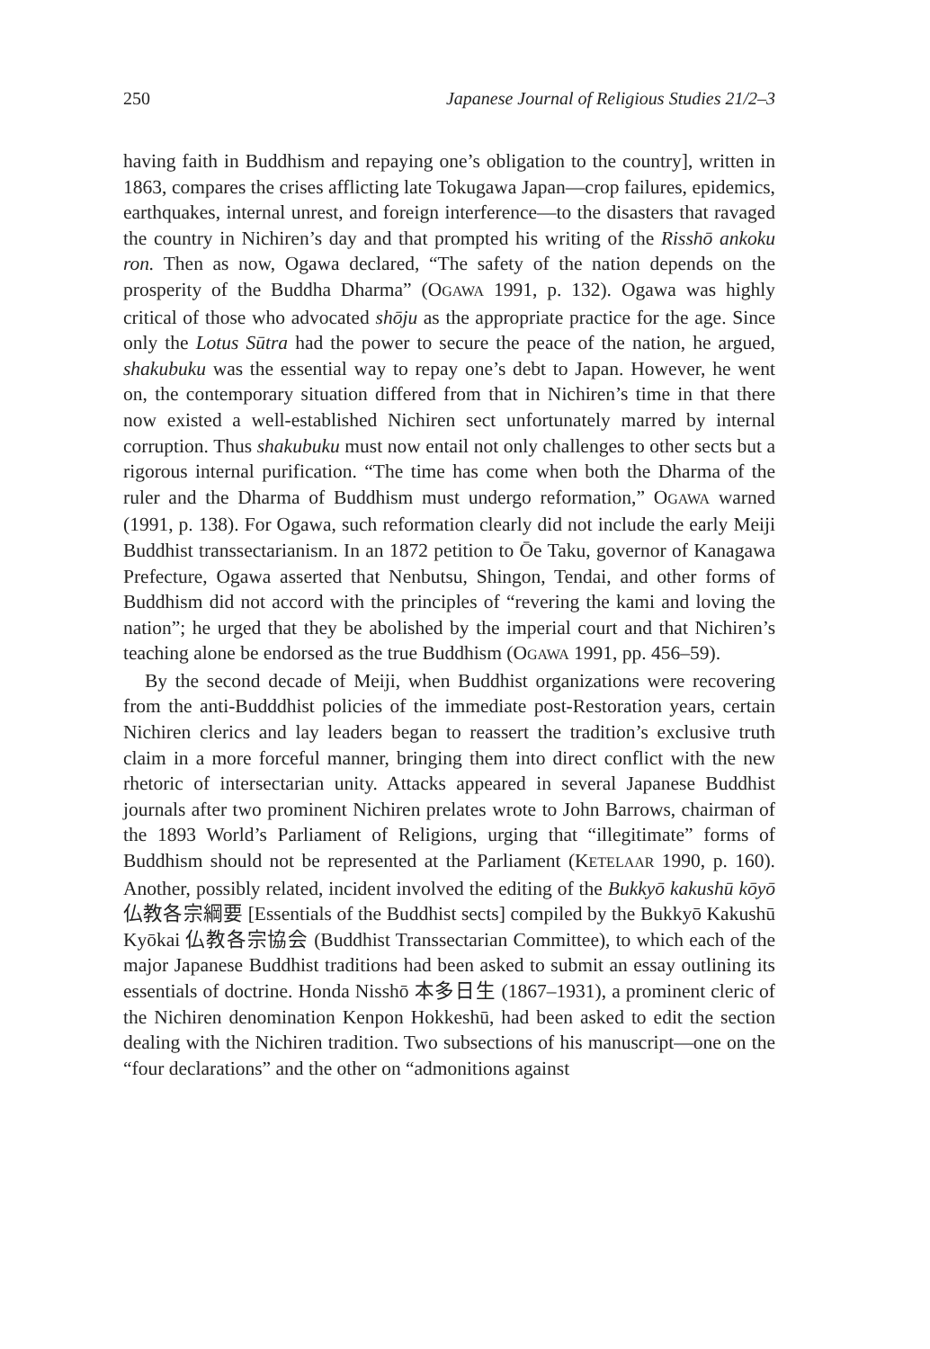250 Japanese Journal of Religious Studies 21/2–3
having faith in Buddhism and repaying one’s obligation to the country], written in 1863, compares the crises afflicting late Tokugawa Japan—crop failures, epidemics, earthquakes, internal unrest, and foreign interference—to the disasters that ravaged the country in Nichiren’s day and that prompted his writing of the Risshō ankoku ron. Then as now, Ogawa declared, “The safety of the nation depends on the prosperity of the Buddha Dharma” (OGAWA 1991, p. 132). Ogawa was highly critical of those who advocated shōju as the appropriate practice for the age. Since only the Lotus Sūtra had the power to secure the peace of the nation, he argued, shakubuku was the essential way to repay one’s debt to Japan. However, he went on, the contemporary situation differed from that in Nichiren’s time in that there now existed a well-established Nichiren sect unfortunately marred by internal corruption. Thus shakubuku must now entail not only challenges to other sects but a rigorous internal purification. “The time has come when both the Dharma of the ruler and the Dharma of Buddhism must undergo reformation,” OGAWA warned (1991, p. 138). For Ogawa, such reformation clearly did not include the early Meiji Buddhist transsectarianism. In an 1872 petition to Ōe Taku, governor of Kanagawa Prefecture, Ogawa asserted that Nenbutsu, Shingon, Tendai, and other forms of Buddhism did not accord with the principles of “revering the kami and loving the nation”; he urged that they be abolished by the imperial court and that Nichiren’s teaching alone be endorsed as the true Buddhism (OGAWA 1991, pp. 456–59).
By the second decade of Meiji, when Buddhist organizations were recovering from the anti-Budddhist policies of the immediate post-Restoration years, certain Nichiren clerics and lay leaders began to reassert the tradition’s exclusive truth claim in a more forceful manner, bringing them into direct conflict with the new rhetoric of intersectarian unity. Attacks appeared in several Japanese Buddhist journals after two prominent Nichiren prelates wrote to John Barrows, chairman of the 1893 World’s Parliament of Religions, urging that “illegitimate” forms of Buddhism should not be represented at the Parliament (KETELAAR 1990, p. 160). Another, possibly related, incident involved the editing of the Bukkyō kakushū kōyō 仏教各宗綱要 [Essentials of the Buddhist sects] compiled by the Bukkyō Kakushū Kyōkai 仏教各宗協会 (Buddhist Transsectarian Committee), to which each of the major Japanese Buddhist traditions had been asked to submit an essay outlining its essentials of doctrine. Honda Nisshō 本多日生 (1867–1931), a prominent cleric of the Nichiren denomination Kenpon Hokkeshū, had been asked to edit the section dealing with the Nichiren tradition. Two subsections of his manuscript—one on the “four declarations” and the other on “admonitions against